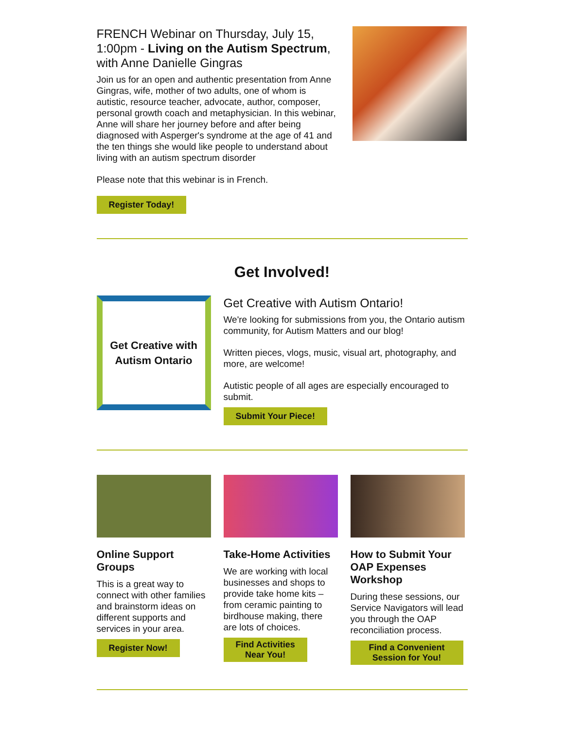FRENCH Webinar on Thursday, July 15, 1:00pm - Living on the Autism Spectrum, with Anne Danielle Gingras
Join us for an open and authentic presentation from Anne Gingras, wife, mother of two adults, one of whom is autistic, resource teacher, advocate, author, composer, personal growth coach and metaphysician. In this webinar, Anne will share her journey before and after being diagnosed with Asperger's syndrome at the age of 41 and the ten things she would like people to understand about living with an autism spectrum disorder
Please note that this webinar is in French.
Register Today!
Get Involved!
Get Creative with
Autism Ontario
Get Creative with Autism Ontario!
We're looking for submissions from you, the Ontario autism community, for Autism Matters and our blog!
Written pieces, vlogs, music, visual art, photography, and more, are welcome!
Autistic people of all ages are especially encouraged to submit.
Submit Your Piece!
Online Support Groups
This is a great way to connect with other families and brainstorm ideas on different supports and services in your area.
Register Now!
Take-Home Activities
We are working with local businesses and shops to provide take home kits – from ceramic painting to birdhouse making, there are lots of choices.
Find Activities
Near You!
How to Submit Your OAP Expenses Workshop
During these sessions, our Service Navigators will lead you through the OAP reconciliation process.
Find a Convenient
Session for You!